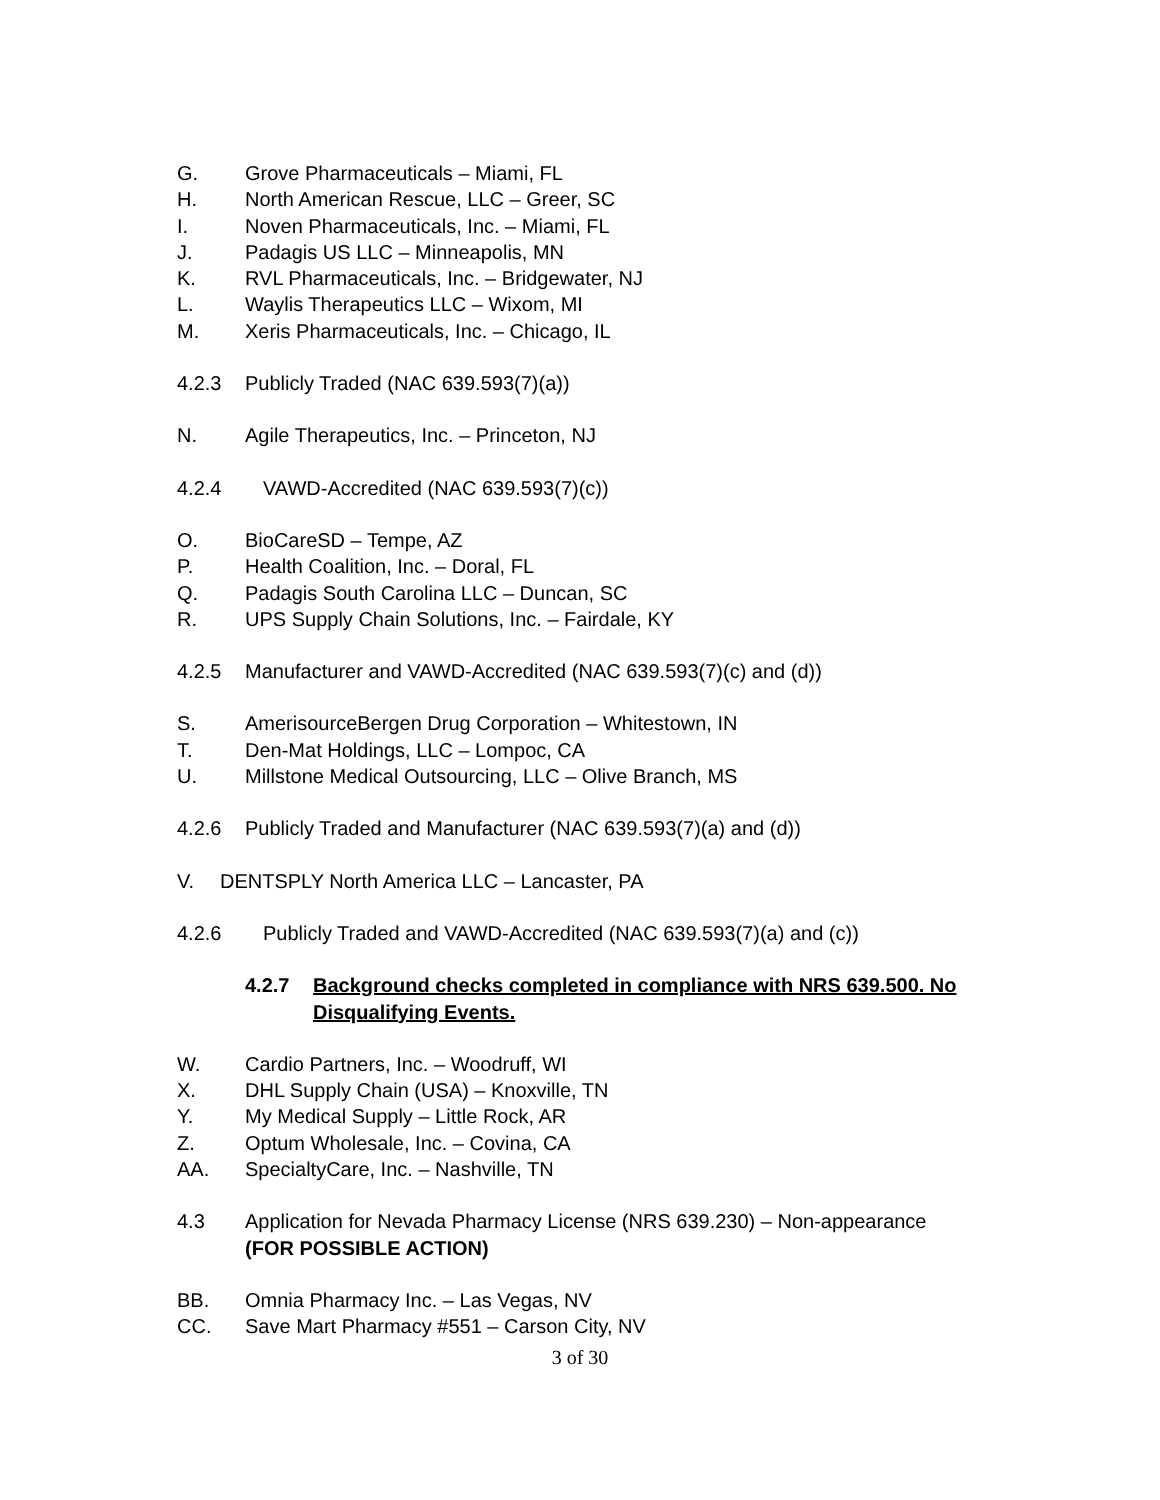G. Grove Pharmaceuticals – Miami, FL
H. North American Rescue, LLC – Greer, SC
I. Noven Pharmaceuticals, Inc. – Miami, FL
J. Padagis US LLC – Minneapolis, MN
K. RVL Pharmaceuticals, Inc. – Bridgewater, NJ
L. Waylis Therapeutics LLC – Wixom, MI
M. Xeris Pharmaceuticals, Inc. – Chicago, IL
4.2.3 Publicly Traded (NAC 639.593(7)(a))
N. Agile Therapeutics, Inc. – Princeton, NJ
4.2.4 VAWD-Accredited (NAC 639.593(7)(c))
O. BioCareSD – Tempe, AZ
P. Health Coalition, Inc. – Doral, FL
Q. Padagis South Carolina LLC – Duncan, SC
R. UPS Supply Chain Solutions, Inc. – Fairdale, KY
4.2.5 Manufacturer and VAWD-Accredited (NAC 639.593(7)(c) and (d))
S. AmerisourceBergen Drug Corporation – Whitestown, IN
T. Den-Mat Holdings, LLC – Lompoc, CA
U. Millstone Medical Outsourcing, LLC – Olive Branch, MS
4.2.6 Publicly Traded and Manufacturer (NAC 639.593(7)(a) and (d))
V. DENTSPLY North America LLC – Lancaster, PA
4.2.6 Publicly Traded and VAWD-Accredited (NAC 639.593(7)(a) and (c))
4.2.7 Background checks completed in compliance with NRS 639.500. No Disqualifying Events.
W. Cardio Partners, Inc. – Woodruff, WI
X. DHL Supply Chain (USA) – Knoxville, TN
Y. My Medical Supply – Little Rock, AR
Z. Optum Wholesale, Inc. – Covina, CA
AA. SpecialtyCare, Inc. – Nashville, TN
4.3 Application for Nevada Pharmacy License (NRS 639.230) – Non-appearance
(FOR POSSIBLE ACTION)
BB. Omnia Pharmacy Inc. – Las Vegas, NV
CC. Save Mart Pharmacy #551 – Carson City, NV
3 of 30